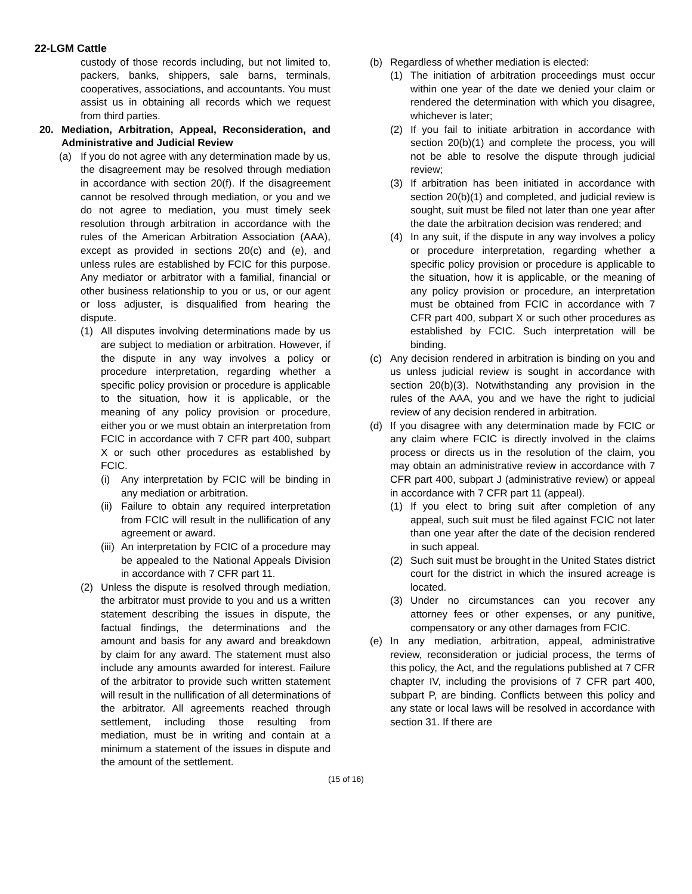22-LGM Cattle
custody of those records including, but not limited to, packers, banks, shippers, sale barns, terminals, cooperatives, associations, and accountants. You must assist us in obtaining all records which we request from third parties.
20. Mediation, Arbitration, Appeal, Reconsideration, and Administrative and Judicial Review
(a) If you do not agree with any determination made by us, the disagreement may be resolved through mediation in accordance with section 20(f). If the disagreement cannot be resolved through mediation, or you and we do not agree to mediation, you must timely seek resolution through arbitration in accordance with the rules of the American Arbitration Association (AAA), except as provided in sections 20(c) and (e), and unless rules are established by FCIC for this purpose. Any mediator or arbitrator with a familial, financial or other business relationship to you or us, or our agent or loss adjuster, is disqualified from hearing the dispute.
(1) All disputes involving determinations made by us are subject to mediation or arbitration. However, if the dispute in any way involves a policy or procedure interpretation, regarding whether a specific policy provision or procedure is applicable to the situation, how it is applicable, or the meaning of any policy provision or procedure, either you or we must obtain an interpretation from FCIC in accordance with 7 CFR part 400, subpart X or such other procedures as established by FCIC.
(i) Any interpretation by FCIC will be binding in any mediation or arbitration.
(ii) Failure to obtain any required interpretation from FCIC will result in the nullification of any agreement or award.
(iii) An interpretation by FCIC of a procedure may be appealed to the National Appeals Division in accordance with 7 CFR part 11.
(2) Unless the dispute is resolved through mediation, the arbitrator must provide to you and us a written statement describing the issues in dispute, the factual findings, the determinations and the amount and basis for any award and breakdown by claim for any award. The statement must also include any amounts awarded for interest. Failure of the arbitrator to provide such written statement will result in the nullification of all determinations of the arbitrator. All agreements reached through settlement, including those resulting from mediation, must be in writing and contain at a minimum a statement of the issues in dispute and the amount of the settlement.
(b) Regardless of whether mediation is elected:
(1) The initiation of arbitration proceedings must occur within one year of the date we denied your claim or rendered the determination with which you disagree, whichever is later;
(2) If you fail to initiate arbitration in accordance with section 20(b)(1) and complete the process, you will not be able to resolve the dispute through judicial review;
(3) If arbitration has been initiated in accordance with section 20(b)(1) and completed, and judicial review is sought, suit must be filed not later than one year after the date the arbitration decision was rendered; and
(4) In any suit, if the dispute in any way involves a policy or procedure interpretation, regarding whether a specific policy provision or procedure is applicable to the situation, how it is applicable, or the meaning of any policy provision or procedure, an interpretation must be obtained from FCIC in accordance with 7 CFR part 400, subpart X or such other procedures as established by FCIC. Such interpretation will be binding.
(c) Any decision rendered in arbitration is binding on you and us unless judicial review is sought in accordance with section 20(b)(3). Notwithstanding any provision in the rules of the AAA, you and we have the right to judicial review of any decision rendered in arbitration.
(d) If you disagree with any determination made by FCIC or any claim where FCIC is directly involved in the claims process or directs us in the resolution of the claim, you may obtain an administrative review in accordance with 7 CFR part 400, subpart J (administrative review) or appeal in accordance with 7 CFR part 11 (appeal).
(1) If you elect to bring suit after completion of any appeal, such suit must be filed against FCIC not later than one year after the date of the decision rendered in such appeal.
(2) Such suit must be brought in the United States district court for the district in which the insured acreage is located.
(3) Under no circumstances can you recover any attorney fees or other expenses, or any punitive, compensatory or any other damages from FCIC.
(e) In any mediation, arbitration, appeal, administrative review, reconsideration or judicial process, the terms of this policy, the Act, and the regulations published at 7 CFR chapter IV, including the provisions of 7 CFR part 400, subpart P, are binding. Conflicts between this policy and any state or local laws will be resolved in accordance with section 31. If there are
(15 of 16)